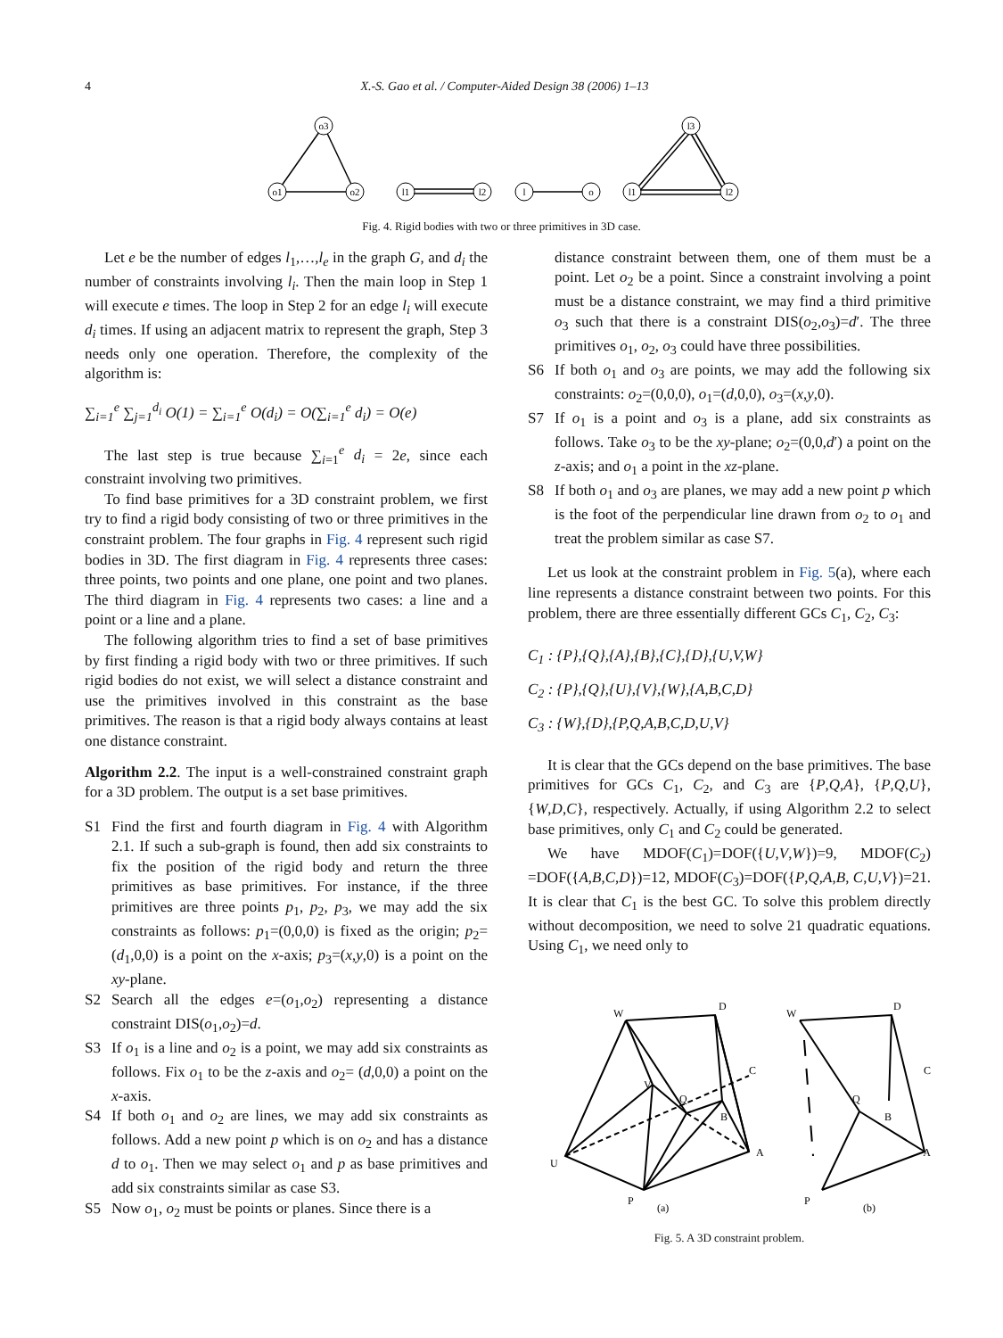4 X.-S. Gao et al. / Computer-Aided Design 38 (2006) 1–13
o3
o1
o2
l1
l2
l
o
l1
l3
l2
Fig. 4. Rigid bodies with two or three primitives in 3D case.
Let e be the number of edges l<sub>1</sub>,…,l<sub>e</sub> in the graph G, and d<sub>i</sub> the number of constraints involving l<sub>i</sub>. Then the main loop in Step 1 will execute e times. The loop in Step 2 for an edge l<sub>i</sub> will execute d<sub>i</sub> times. If using an adjacent matrix to represent the graph, Step 3 needs only one operation. Therefore, the complexity of the algorithm is:
∑<sub>i=1</sub><sup>e</sup> ∑<sub>j=1</sub><sup>d<sub>i</sub></sup> O(1) = ∑<sub>i=1</sub><sup>e</sup> O(d<sub>i</sub>) = O(∑<sub>i=1</sub><sup>e</sup> d<sub>i</sub>) = O(e)
The last step is true because ∑<sub>i=1</sub><sup>e</sup> d<sub>i</sub> = 2e, since each constraint involving two primitives.
To find base primitives for a 3D constraint problem, we first try to find a rigid body consisting of two or three primitives in the constraint problem. The four graphs in Fig. 4 represent such rigid bodies in 3D. The first diagram in Fig. 4 represents three cases: three points, two points and one plane, one point and two planes. The third diagram in Fig. 4 represents two cases: a line and a point or a line and a plane.
The following algorithm tries to find a set of base primitives by first finding a rigid body with two or three primitives. If such rigid bodies do not exist, we will select a distance constraint and use the primitives involved in this constraint as the base primitives. The reason is that a rigid body always contains at least one distance constraint.
Algorithm 2.2. The input is a well-constrained constraint graph for a 3D problem. The output is a set base primitives.
S1 Find the first and fourth diagram in Fig. 4 with Algorithm 2.1. If such a sub-graph is found, then add six constraints to fix the position of the rigid body and return the three primitives as base primitives. For instance, if the three primitives are three points p<sub>1</sub>, p<sub>2</sub>, p<sub>3</sub>, we may add the six constraints as follows: p<sub>1</sub>=(0,0,0) is fixed as the origin; p<sub>2</sub>=(d<sub>1</sub>,0,0) is a point on the x-axis; p<sub>3</sub>=(x,y,0) is a point on the xy-plane.
S2 Search all the edges e=(o<sub>1</sub>,o<sub>2</sub>) representing a distance constraint DIS(o<sub>1</sub>,o<sub>2</sub>)=d.
S3 If o<sub>1</sub> is a line and o<sub>2</sub> is a point, we may add six constraints as follows. Fix o<sub>1</sub> to be the z-axis and o<sub>2</sub>= (d,0,0) a point on the x-axis.
S4 If both o<sub>1</sub> and o<sub>2</sub> are lines, we may add six constraints as follows. Add a new point p which is on o<sub>2</sub> and has a distance d to o<sub>1</sub>. Then we may select o<sub>1</sub> and p as base primitives and add six constraints similar as case S3.
S5 Now o<sub>1</sub>, o<sub>2</sub> must be points or planes. Since there is a
distance constraint between them, one of them must be a point. Let o<sub>2</sub> be a point. Since a constraint involving a point must be a distance constraint, we may find a third primitive o<sub>3</sub> such that there is a constraint DIS(o<sub>2</sub>,o<sub>3</sub>)=d′. The three primitives o<sub>1</sub>, o<sub>2</sub>, o<sub>3</sub> could have three possibilities.
S6 If both o<sub>1</sub> and o<sub>3</sub> are points, we may add the following six constraints: o<sub>2</sub>=(0,0,0), o<sub>1</sub>=(d,0,0), o<sub>3</sub>=(x,y,0).
S7 If o<sub>1</sub> is a point and o<sub>3</sub> is a plane, add six constraints as follows. Take o<sub>3</sub> to be the xy-plane; o<sub>2</sub>=(0,0,d′) a point on the z-axis; and o<sub>1</sub> a point in the xz-plane.
S8 If both o<sub>1</sub> and o<sub>3</sub> are planes, we may add a new point p which is the foot of the perpendicular line drawn from o<sub>2</sub> to o<sub>1</sub> and treat the problem similar as case S7.
Let us look at the constraint problem in Fig. 5(a), where each line represents a distance constraint between two points. For this problem, there are three essentially different GCs C<sub>1</sub>, C<sub>2</sub>, C<sub>3</sub>:
C<sub>1</sub> : {P},{Q},{A},{B},{C},{D},{U,V,W}
C<sub>2</sub> : {P},{Q},{U},{V},{W},{A,B,C,D}
C<sub>3</sub> : {W},{D},{P,Q,A,B,C,D,U,V}
It is clear that the GCs depend on the base primitives. The base primitives for GCs C<sub>1</sub>, C<sub>2</sub>, and C<sub>3</sub> are {P,Q,A}, {P,Q,U}, {W,D,C}, respectively. Actually, if using Algorithm 2.2 to select base primitives, only C<sub>1</sub> and C<sub>2</sub> could be generated.
We have MDOF(C<sub>1</sub>)=DOF({U,V,W})=9, MDOF(C<sub>2</sub>) =DOF({A,B,C,D})=12, MDOF(C<sub>3</sub>)=DOF({P,Q,A,B, C,U,V})=21. It is clear that C<sub>1</sub> is the best GC. To solve this problem directly without decomposition, we need to solve 21 quadratic equations. Using C<sub>1</sub>, we need only to
W
D
C
V
Q
B
A
U
P
(a)
W
D
C
Q
B
A
P
(b)
Fig. 5. A 3D constraint problem.